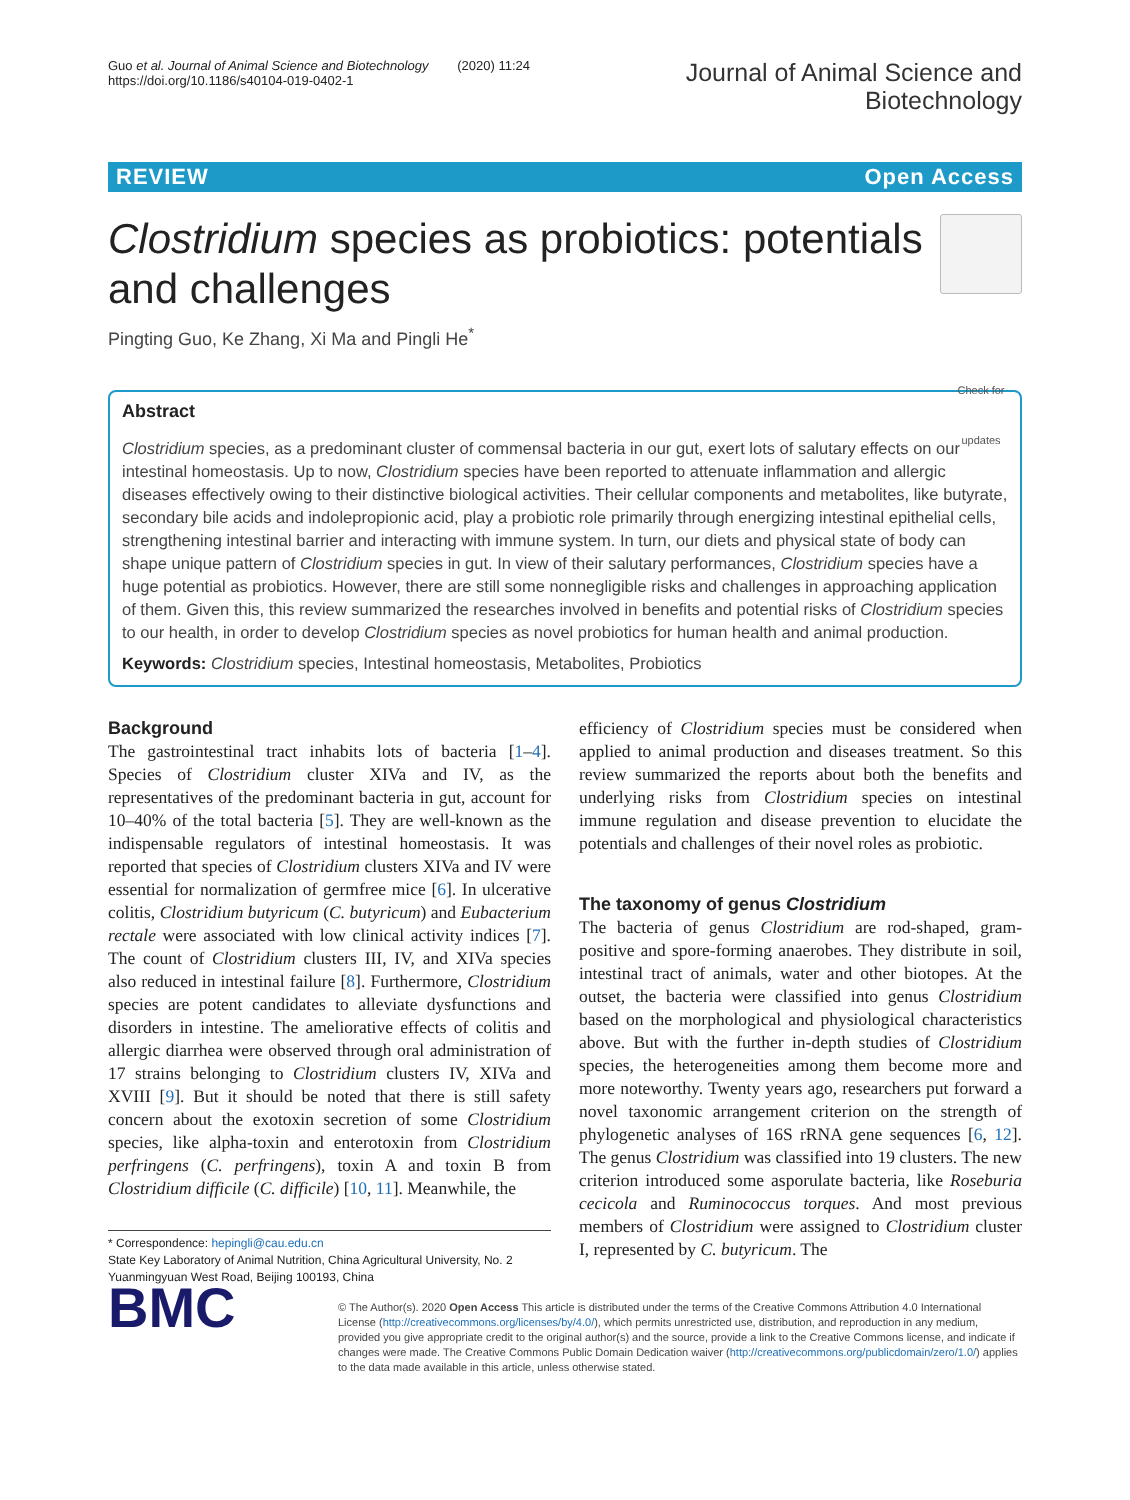Guo et al. Journal of Animal Science and Biotechnology (2020) 11:24
https://doi.org/10.1186/s40104-019-0402-1
Journal of Animal Science and
Biotechnology
REVIEW Open Access
Clostridium species as probiotics: potentials and challenges
Check for updates
Pingting Guo, Ke Zhang, Xi Ma and Pingli He<sup>*</sup>
Abstract
Clostridium species, as a predominant cluster of commensal bacteria in our gut, exert lots of salutary effects on our intestinal homeostasis. Up to now, Clostridium species have been reported to attenuate inflammation and allergic diseases effectively owing to their distinctive biological activities. Their cellular components and metabolites, like butyrate, secondary bile acids and indolepropionic acid, play a probiotic role primarily through energizing intestinal epithelial cells, strengthening intestinal barrier and interacting with immune system. In turn, our diets and physical state of body can shape unique pattern of Clostridium species in gut. In view of their salutary performances, Clostridium species have a huge potential as probiotics. However, there are still some nonnegligible risks and challenges in approaching application of them. Given this, this review summarized the researches involved in benefits and potential risks of Clostridium species to our health, in order to develop Clostridium species as novel probiotics for human health and animal production.
Keywords: Clostridium species, Intestinal homeostasis, Metabolites, Probiotics
Background
The gastrointestinal tract inhabits lots of bacteria [1–4]. Species of Clostridium cluster XIVa and IV, as the representatives of the predominant bacteria in gut, account for 10–40% of the total bacteria [5]. They are well-known as the indispensable regulators of intestinal homeostasis. It was reported that species of Clostridium clusters XIVa and IV were essential for normalization of germfree mice [6]. In ulcerative colitis, Clostridium butyricum (C. butyricum) and Eubacterium rectale were associated with low clinical activity indices [7]. The count of Clostridium clusters III, IV, and XIVa species also reduced in intestinal failure [8]. Furthermore, Clostridium species are potent candidates to alleviate dysfunctions and disorders in intestine. The ameliorative effects of colitis and allergic diarrhea were observed through oral administration of 17 strains belonging to Clostridium clusters IV, XIVa and XVIII [9]. But it should be noted that there is still safety concern about the exotoxin secretion of some Clostridium species, like alpha-toxin and enterotoxin from Clostridium perfringens (C. perfringens), toxin A and toxin B from Clostridium difficile (C. difficile) [10, 11]. Meanwhile, the
* Correspondence: hepingli@cau.edu.cn
State Key Laboratory of Animal Nutrition, China Agricultural University, No. 2 Yuanmingyuan West Road, Beijing 100193, China
efficiency of Clostridium species must be considered when applied to animal production and diseases treatment. So this review summarized the reports about both the benefits and underlying risks from Clostridium species on intestinal immune regulation and disease prevention to elucidate the potentials and challenges of their novel roles as probiotic.
The taxonomy of genus Clostridium
The bacteria of genus Clostridium are rod-shaped, gram-positive and spore-forming anaerobes. They distribute in soil, intestinal tract of animals, water and other biotopes. At the outset, the bacteria were classified into genus Clostridium based on the morphological and physiological characteristics above. But with the further in-depth studies of Clostridium species, the heterogeneities among them become more and more noteworthy. Twenty years ago, researchers put forward a novel taxonomic arrangement criterion on the strength of phylogenetic analyses of 16S rRNA gene sequences [6, 12]. The genus Clostridium was classified into 19 clusters. The new criterion introduced some asporulate bacteria, like Roseburia cecicola and Ruminococcus torques. And most previous members of Clostridium were assigned to Clostridium cluster I, represented by C. butyricum. The
BMC
© The Author(s). 2020 Open Access This article is distributed under the terms of the Creative Commons Attribution 4.0 International License (http://creativecommons.org/licenses/by/4.0/), which permits unrestricted use, distribution, and reproduction in any medium, provided you give appropriate credit to the original author(s) and the source, provide a link to the Creative Commons license, and indicate if changes were made. The Creative Commons Public Domain Dedication waiver (http://creativecommons.org/publicdomain/zero/1.0/) applies to the data made available in this article, unless otherwise stated.